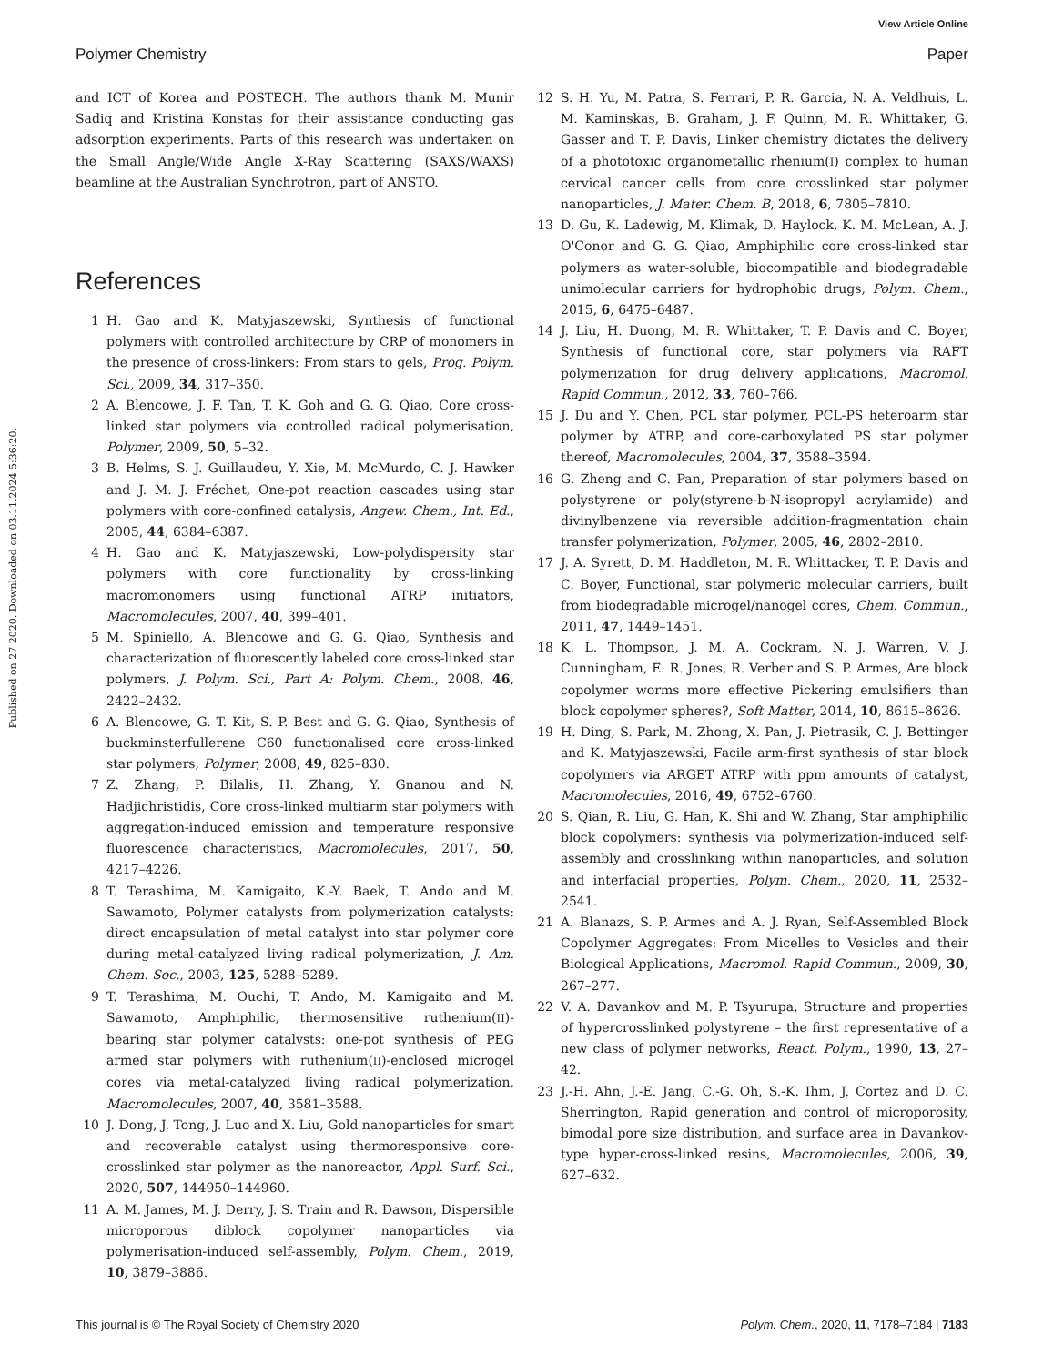View Article Online
Polymer Chemistry Paper
Published on 27 2020. Downloaded on 03.11.2024 5:36:20.
and ICT of Korea and POSTECH. The authors thank M. Munir Sadiq and Kristina Konstas for their assistance conducting gas adsorption experiments. Parts of this research was undertaken on the Small Angle/Wide Angle X-Ray Scattering (SAXS/WAXS) beamline at the Australian Synchrotron, part of ANSTO.
References
1 H. Gao and K. Matyjaszewski, Synthesis of functional polymers with controlled architecture by CRP of monomers in the presence of cross-linkers: From stars to gels, Prog. Polym. Sci., 2009, 34, 317–350.
2 A. Blencowe, J. F. Tan, T. K. Goh and G. G. Qiao, Core cross-linked star polymers via controlled radical polymerisation, Polymer, 2009, 50, 5–32.
3 B. Helms, S. J. Guillaudeu, Y. Xie, M. McMurdo, C. J. Hawker and J. M. J. Fréchet, One-pot reaction cascades using star polymers with core-confined catalysis, Angew. Chem., Int. Ed., 2005, 44, 6384–6387.
4 H. Gao and K. Matyjaszewski, Low-polydispersity star polymers with core functionality by cross-linking macromonomers using functional ATRP initiators, Macromolecules, 2007, 40, 399–401.
5 M. Spiniello, A. Blencowe and G. G. Qiao, Synthesis and characterization of fluorescently labeled core cross-linked star polymers, J. Polym. Sci., Part A: Polym. Chem., 2008, 46, 2422–2432.
6 A. Blencowe, G. T. Kit, S. P. Best and G. G. Qiao, Synthesis of buckminsterfullerene C60 functionalised core cross-linked star polymers, Polymer, 2008, 49, 825–830.
7 Z. Zhang, P. Bilalis, H. Zhang, Y. Gnanou and N. Hadjichristidis, Core cross-linked multiarm star polymers with aggregation-induced emission and temperature responsive fluorescence characteristics, Macromolecules, 2017, 50, 4217–4226.
8 T. Terashima, M. Kamigaito, K.-Y. Baek, T. Ando and M. Sawamoto, Polymer catalysts from polymerization catalysts: direct encapsulation of metal catalyst into star polymer core during metal-catalyzed living radical polymerization, J. Am. Chem. Soc., 2003, 125, 5288–5289.
9 T. Terashima, M. Ouchi, T. Ando, M. Kamigaito and M. Sawamoto, Amphiphilic, thermosensitive ruthenium(II)-bearing star polymer catalysts: one-pot synthesis of PEG armed star polymers with ruthenium(II)-enclosed microgel cores via metal-catalyzed living radical polymerization, Macromolecules, 2007, 40, 3581–3588.
10 J. Dong, J. Tong, J. Luo and X. Liu, Gold nanoparticles for smart and recoverable catalyst using thermoresponsive core-crosslinked star polymer as the nanoreactor, Appl. Surf. Sci., 2020, 507, 144950–144960.
11 A. M. James, M. J. Derry, J. S. Train and R. Dawson, Dispersible microporous diblock copolymer nanoparticles via polymerisation-induced self-assembly, Polym. Chem., 2019, 10, 3879–3886.
12 S. H. Yu, M. Patra, S. Ferrari, P. R. Garcia, N. A. Veldhuis, L. M. Kaminskas, B. Graham, J. F. Quinn, M. R. Whittaker, G. Gasser and T. P. Davis, Linker chemistry dictates the delivery of a phototoxic organometallic rhenium(I) complex to human cervical cancer cells from core crosslinked star polymer nanoparticles, J. Mater. Chem. B, 2018, 6, 7805–7810.
13 D. Gu, K. Ladewig, M. Klimak, D. Haylock, K. M. McLean, A. J. O'Conor and G. G. Qiao, Amphiphilic core cross-linked star polymers as water-soluble, biocompatible and biodegradable unimolecular carriers for hydrophobic drugs, Polym. Chem., 2015, 6, 6475–6487.
14 J. Liu, H. Duong, M. R. Whittaker, T. P. Davis and C. Boyer, Synthesis of functional core, star polymers via RAFT polymerization for drug delivery applications, Macromol. Rapid Commun., 2012, 33, 760–766.
15 J. Du and Y. Chen, PCL star polymer, PCL-PS heteroarm star polymer by ATRP, and core-carboxylated PS star polymer thereof, Macromolecules, 2004, 37, 3588–3594.
16 G. Zheng and C. Pan, Preparation of star polymers based on polystyrene or poly(styrene-b-N-isopropyl acrylamide) and divinylbenzene via reversible addition-fragmentation chain transfer polymerization, Polymer, 2005, 46, 2802–2810.
17 J. A. Syrett, D. M. Haddleton, M. R. Whittacker, T. P. Davis and C. Boyer, Functional, star polymeric molecular carriers, built from biodegradable microgel/nanogel cores, Chem. Commun., 2011, 47, 1449–1451.
18 K. L. Thompson, J. M. A. Cockram, N. J. Warren, V. J. Cunningham, E. R. Jones, R. Verber and S. P. Armes, Are block copolymer worms more effective Pickering emulsifiers than block copolymer spheres?, Soft Matter, 2014, 10, 8615–8626.
19 H. Ding, S. Park, M. Zhong, X. Pan, J. Pietrasik, C. J. Bettinger and K. Matyjaszewski, Facile arm-first synthesis of star block copolymers via ARGET ATRP with ppm amounts of catalyst, Macromolecules, 2016, 49, 6752–6760.
20 S. Qian, R. Liu, G. Han, K. Shi and W. Zhang, Star amphiphilic block copolymers: synthesis via polymerization-induced self-assembly and crosslinking within nanoparticles, and solution and interfacial properties, Polym. Chem., 2020, 11, 2532–2541.
21 A. Blanazs, S. P. Armes and A. J. Ryan, Self-Assembled Block Copolymer Aggregates: From Micelles to Vesicles and their Biological Applications, Macromol. Rapid Commun., 2009, 30, 267–277.
22 V. A. Davankov and M. P. Tsyurupa, Structure and properties of hypercrosslinked polystyrene – the first representative of a new class of polymer networks, React. Polym., 1990, 13, 27–42.
23 J.-H. Ahn, J.-E. Jang, C.-G. Oh, S.-K. Ihm, J. Cortez and D. C. Sherrington, Rapid generation and control of microporosity, bimodal pore size distribution, and surface area in Davankov-type hyper-cross-linked resins, Macromolecules, 2006, 39, 627–632.
This journal is © The Royal Society of Chemistry 2020 Polym. Chem., 2020, 11, 7178–7184 | 7183